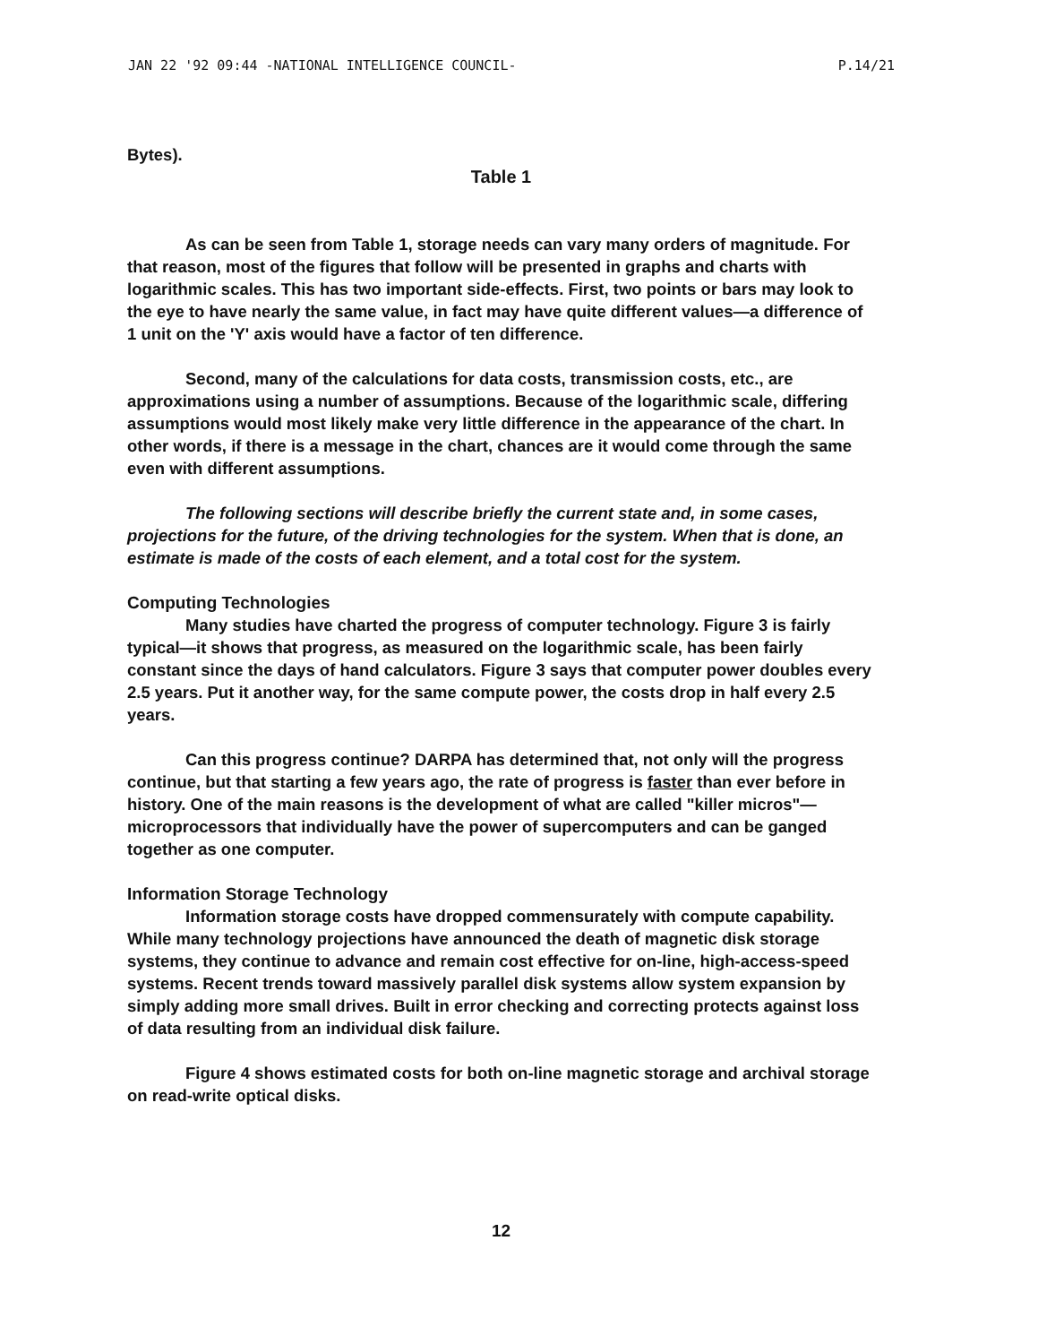JAN 22 '92 09:44 -NATIONAL INTELLIGENCE COUNCIL- P.14/21
Bytes).
Table 1
As can be seen from Table 1, storage needs can vary many orders of magnitude. For that reason, most of the figures that follow will be presented in graphs and charts with logarithmic scales. This has two important side-effects. First, two points or bars may look to the eye to have nearly the same value, in fact may have quite different values—a difference of 1 unit on the 'Y' axis would have a factor of ten difference.
Second, many of the calculations for data costs, transmission costs, etc., are approximations using a number of assumptions. Because of the logarithmic scale, differing assumptions would most likely make very little difference in the appearance of the chart. In other words, if there is a message in the chart, chances are it would come through the same even with different assumptions.
The following sections will describe briefly the current state and, in some cases, projections for the future, of the driving technologies for the system. When that is done, an estimate is made of the costs of each element, and a total cost for the system.
Computing Technologies
Many studies have charted the progress of computer technology. Figure 3 is fairly typical—it shows that progress, as measured on the logarithmic scale, has been fairly constant since the days of hand calculators. Figure 3 says that computer power doubles every 2.5 years. Put it another way, for the same compute power, the costs drop in half every 2.5 years.
Can this progress continue? DARPA has determined that, not only will the progress continue, but that starting a few years ago, the rate of progress is faster than ever before in history. One of the main reasons is the development of what are called "killer micros"— microprocessors that individually have the power of supercomputers and can be ganged together as one computer.
Information Storage Technology
Information storage costs have dropped commensurately with compute capability. While many technology projections have announced the death of magnetic disk storage systems, they continue to advance and remain cost effective for on-line, high-access-speed systems. Recent trends toward massively parallel disk systems allow system expansion by simply adding more small drives. Built in error checking and correcting protects against loss of data resulting from an individual disk failure.
Figure 4 shows estimated costs for both on-line magnetic storage and archival storage on read-write optical disks.
12